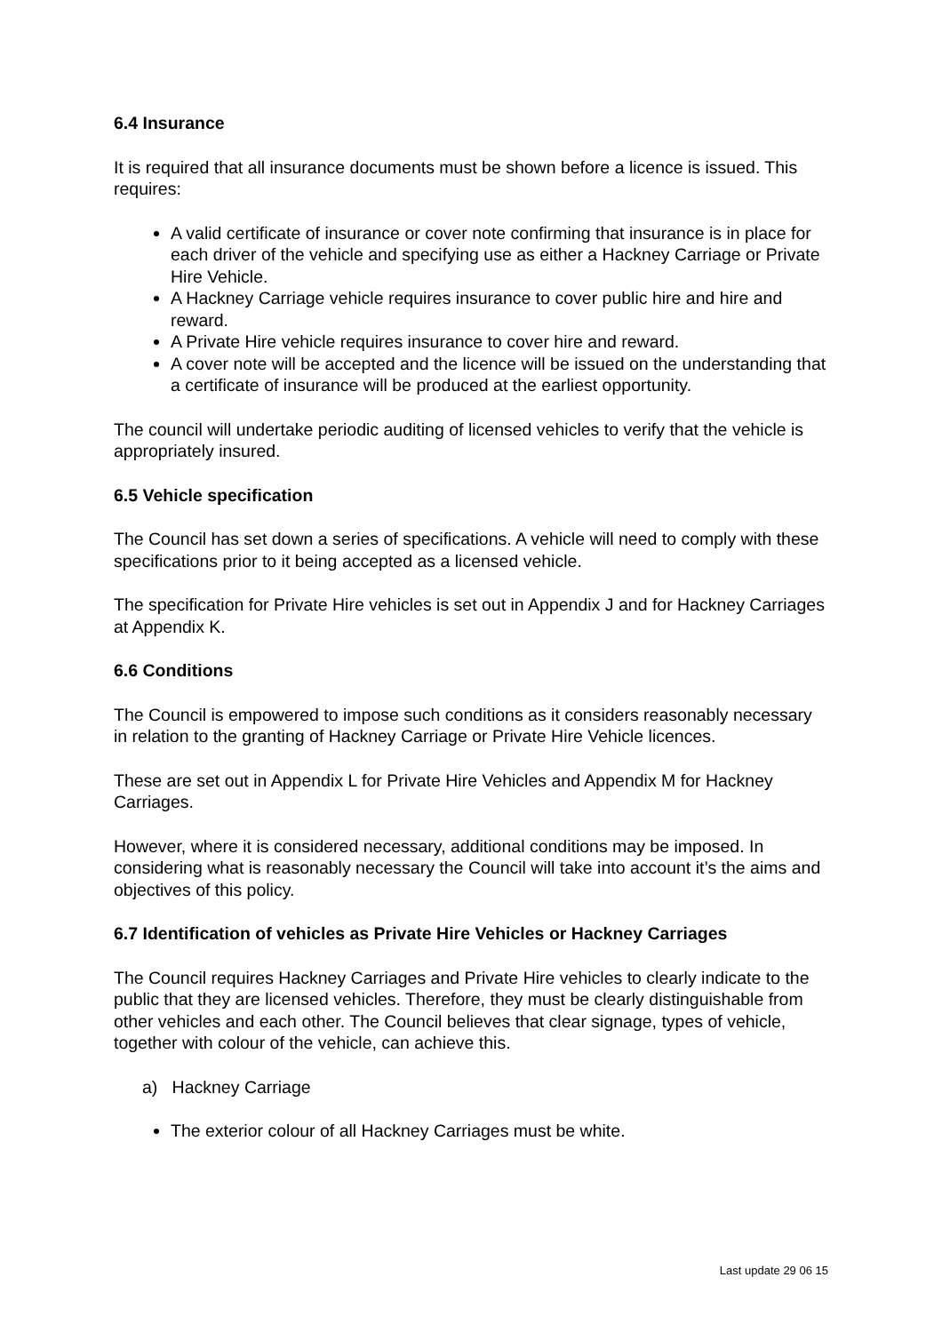6.4 Insurance
It is required that all insurance documents must be shown before a licence is issued. This requires:
A valid certificate of insurance or cover note confirming that insurance is in place for each driver of the vehicle and specifying use as either a Hackney Carriage or Private Hire Vehicle.
A Hackney Carriage vehicle requires insurance to cover public hire and hire and reward.
A Private Hire vehicle requires insurance to cover hire and reward.
A cover note will be accepted and the licence will be issued on the understanding that a certificate of insurance will be produced at the earliest opportunity.
The council will undertake periodic auditing of licensed vehicles to verify that the vehicle is appropriately insured.
6.5 Vehicle specification
The Council has set down a series of specifications. A vehicle will need to comply with these specifications prior to it being accepted as a licensed vehicle.
The specification for Private Hire vehicles is set out in Appendix J and for Hackney Carriages at Appendix K.
6.6 Conditions
The Council is empowered to impose such conditions as it considers reasonably necessary in relation to the granting of Hackney Carriage or Private Hire Vehicle licences.
These are set out in Appendix L for Private Hire Vehicles and Appendix M for Hackney Carriages.
However, where it is considered necessary, additional conditions may be imposed. In considering what is reasonably necessary the Council will take into account it’s the aims and objectives of this policy.
6.7 Identification of vehicles as Private Hire Vehicles or Hackney Carriages
The Council requires Hackney Carriages and Private Hire vehicles to clearly indicate to the public that they are licensed vehicles. Therefore, they must be clearly distinguishable from other vehicles and each other. The Council believes that clear signage, types of vehicle, together with colour of the vehicle, can achieve this.
a) Hackney Carriage
The exterior colour of all Hackney Carriages must be white.
Last update 29 06 15